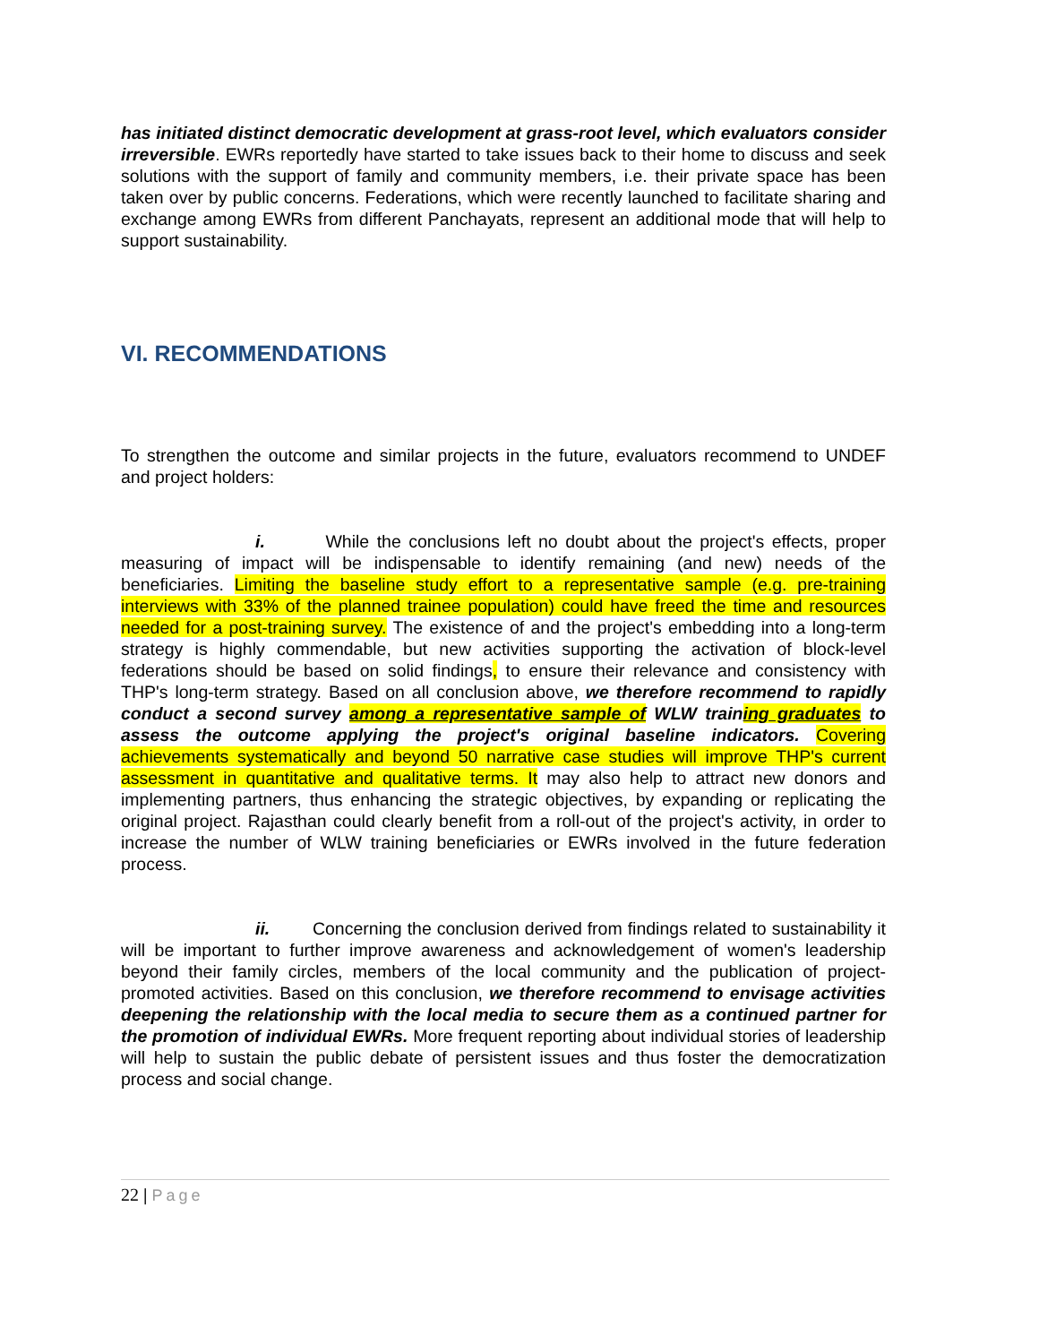has initiated distinct democratic development at grass-root level, which evaluators consider irreversible. EWRs reportedly have started to take issues back to their home to discuss and seek solutions with the support of family and community members, i.e. their private space has been taken over by public concerns. Federations, which were recently launched to facilitate sharing and exchange among EWRs from different Panchayats, represent an additional mode that will help to support sustainability.
VI. RECOMMENDATIONS
To strengthen the outcome and similar projects in the future, evaluators recommend to UNDEF and project holders:
i. While the conclusions left no doubt about the project's effects, proper measuring of impact will be indispensable to identify remaining (and new) needs of the beneficiaries. Limiting the baseline study effort to a representative sample (e.g. pre-training interviews with 33% of the planned trainee population) could have freed the time and resources needed for a post-training survey. The existence of and the project's embedding into a long-term strategy is highly commendable, but new activities supporting the activation of block-level federations should be based on solid findings, to ensure their relevance and consistency with THP's long-term strategy. Based on all conclusion above, we therefore recommend to rapidly conduct a second survey among a representative sample of WLW training graduates to assess the outcome applying the project's original baseline indicators. Covering achievements systematically and beyond 50 narrative case studies will improve THP's current assessment in quantitative and qualitative terms. It may also help to attract new donors and implementing partners, thus enhancing the strategic objectives, by expanding or replicating the original project. Rajasthan could clearly benefit from a roll-out of the project's activity, in order to increase the number of WLW training beneficiaries or EWRs involved in the future federation process.
ii. Concerning the conclusion derived from findings related to sustainability it will be important to further improve awareness and acknowledgement of women's leadership beyond their family circles, members of the local community and the publication of project-promoted activities. Based on this conclusion, we therefore recommend to envisage activities deepening the relationship with the local media to secure them as a continued partner for the promotion of individual EWRs. More frequent reporting about individual stories of leadership will help to sustain the public debate of persistent issues and thus foster the democratization process and social change.
22 | Page